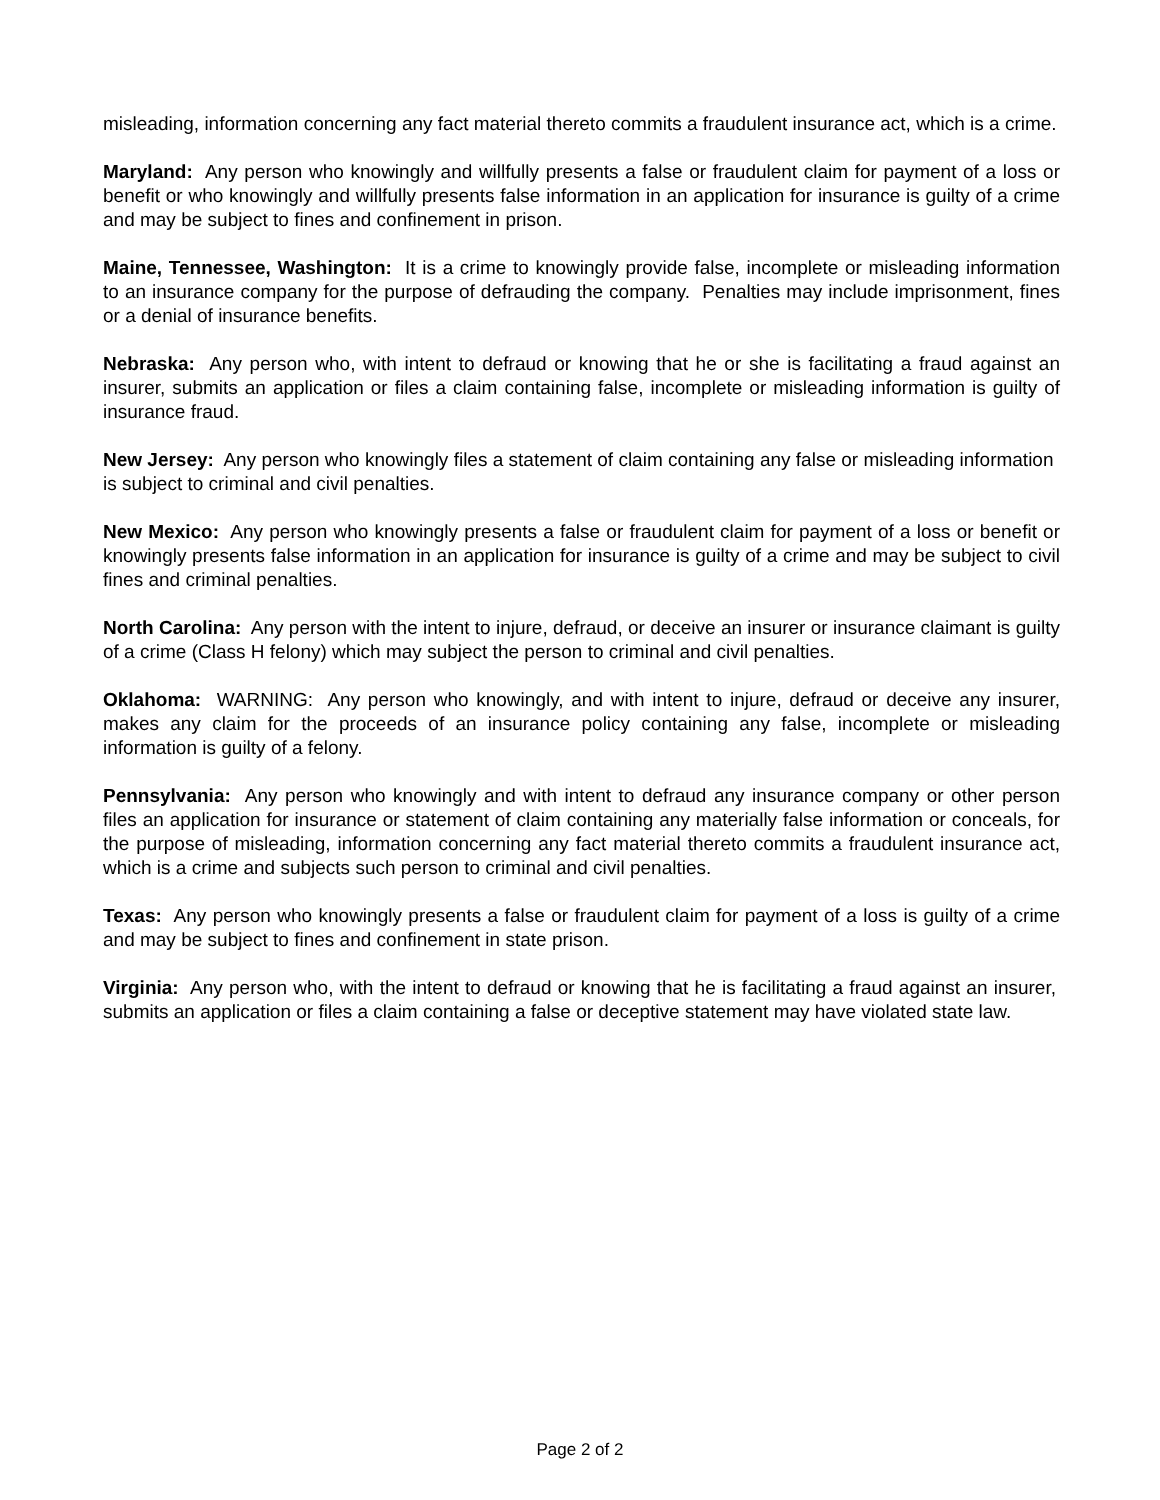misleading, information concerning any fact material thereto commits a fraudulent insurance act, which is a crime.
Maryland: Any person who knowingly and willfully presents a false or fraudulent claim for payment of a loss or benefit or who knowingly and willfully presents false information in an application for insurance is guilty of a crime and may be subject to fines and confinement in prison.
Maine, Tennessee, Washington: It is a crime to knowingly provide false, incomplete or misleading information to an insurance company for the purpose of defrauding the company. Penalties may include imprisonment, fines or a denial of insurance benefits.
Nebraska: Any person who, with intent to defraud or knowing that he or she is facilitating a fraud against an insurer, submits an application or files a claim containing false, incomplete or misleading information is guilty of insurance fraud.
New Jersey: Any person who knowingly files a statement of claim containing any false or misleading information is subject to criminal and civil penalties.
New Mexico: Any person who knowingly presents a false or fraudulent claim for payment of a loss or benefit or knowingly presents false information in an application for insurance is guilty of a crime and may be subject to civil fines and criminal penalties.
North Carolina: Any person with the intent to injure, defraud, or deceive an insurer or insurance claimant is guilty of a crime (Class H felony) which may subject the person to criminal and civil penalties.
Oklahoma: WARNING: Any person who knowingly, and with intent to injure, defraud or deceive any insurer, makes any claim for the proceeds of an insurance policy containing any false, incomplete or misleading information is guilty of a felony.
Pennsylvania: Any person who knowingly and with intent to defraud any insurance company or other person files an application for insurance or statement of claim containing any materially false information or conceals, for the purpose of misleading, information concerning any fact material thereto commits a fraudulent insurance act, which is a crime and subjects such person to criminal and civil penalties.
Texas: Any person who knowingly presents a false or fraudulent claim for payment of a loss is guilty of a crime and may be subject to fines and confinement in state prison.
Virginia: Any person who, with the intent to defraud or knowing that he is facilitating a fraud against an insurer, submits an application or files a claim containing a false or deceptive statement may have violated state law.
Page 2 of 2